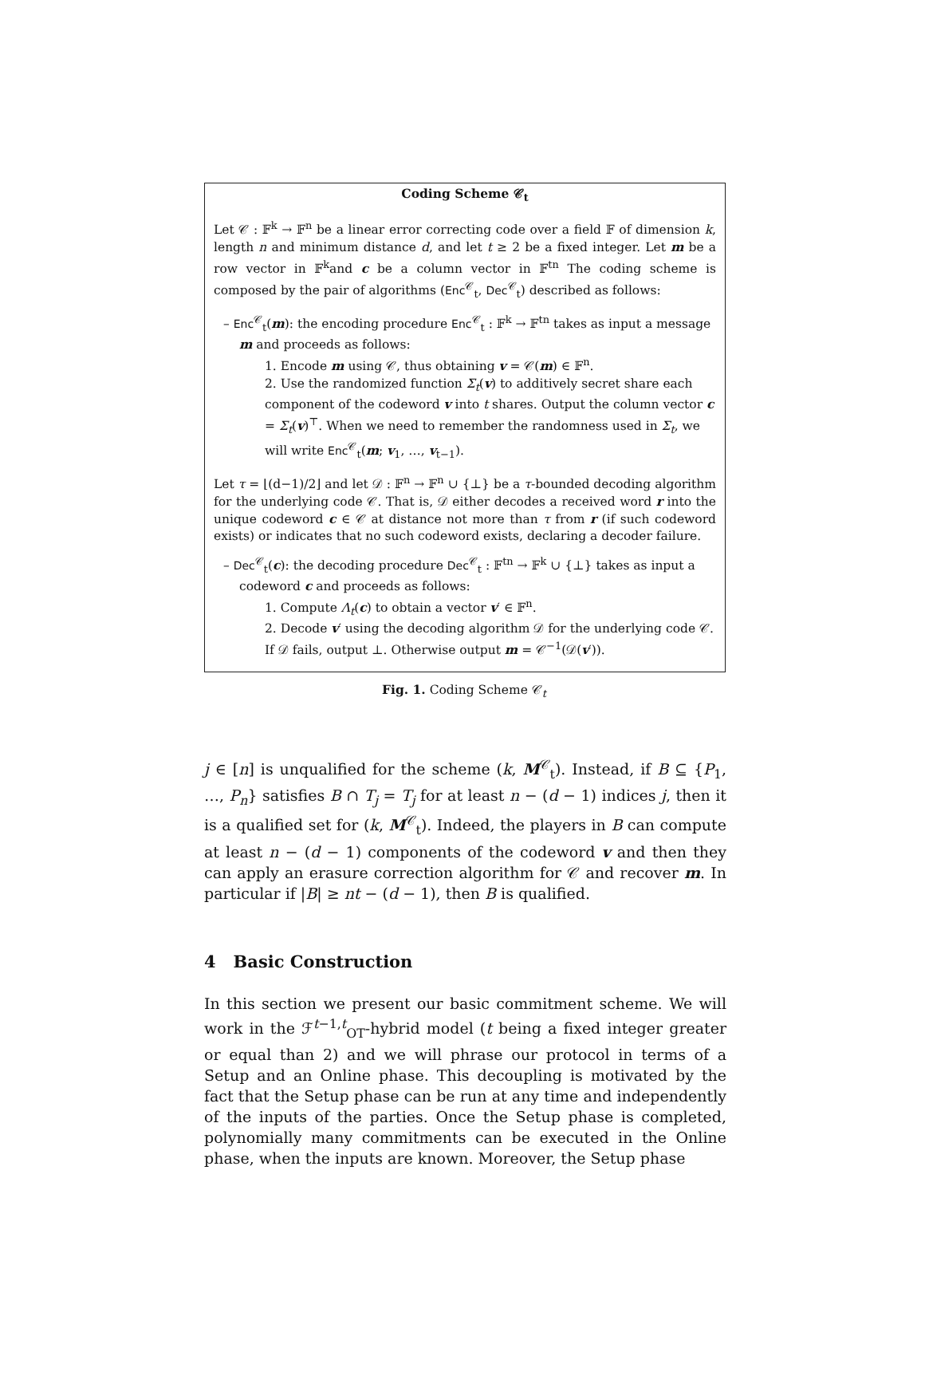Coding Scheme 𝒞<sub>t</sub>
Let 𝒞 : 𝔽<sup>k</sup> → 𝔽<sup>n</sup> be a linear error correcting code over a field 𝔽 of dimension k, length n and minimum distance d, and let t ≥ 2 be a fixed integer. Let m be a row vector in 𝔽<sup>k</sup>and c be a column vector in 𝔽<sup>tn</sup> The coding scheme is composed by the pair of algorithms (Enc<sup>𝒞</sup><sub>t</sub>, Dec<sup>𝒞</sup><sub>t</sub>) described as follows:
– Enc<sup>𝒞</sup><sub>t</sub>(m): the encoding procedure Enc<sup>𝒞</sup><sub>t</sub> : 𝔽<sup>k</sup> → 𝔽<sup>tn</sup> takes as input a message m and proceeds as follows:
1. Encode m using 𝒞, thus obtaining v = 𝒞(m) ∈ 𝔽<sup>n</sup>.
2. Use the randomized function Σ<sub>t</sub>(v) to additively secret share each component of the codeword v into t shares. Output the column vector c = Σ<sub>t</sub>(v)<sup>⊤</sup>. When we need to remember the randomness used in Σ<sub>t</sub>, we will write Enc<sup>𝒞</sup><sub>t</sub>(m; v<sub>1</sub>, …, v<sub>t−1</sub>).
Let τ = ⌊(d−1)/2⌋ and let 𝒟 : 𝔽<sup>n</sup> → 𝔽<sup>n</sup> ∪ {⊥} be a τ-bounded decoding algorithm for the underlying code 𝒞. That is, 𝒟 either decodes a received word r into the unique codeword c ∈ 𝒞 at distance not more than τ from r (if such codeword exists) or indicates that no such codeword exists, declaring a decoder failure.
– Dec<sup>𝒞</sup><sub>t</sub>(c): the decoding procedure Dec<sup>𝒞</sup><sub>t</sub> : 𝔽<sup>tn</sup> → 𝔽<sup>k</sup> ∪ {⊥} takes as input a codeword c and proceeds as follows:
1. Compute Λ<sub>t</sub>(c) to obtain a vector v′ ∈ 𝔽<sup>n</sup>.
2. Decode v′ using the decoding algorithm 𝒟 for the underlying code 𝒞. If 𝒟 fails, output ⊥. Otherwise output m = 𝒞<sup>−1</sup>(𝒟(v′)).
Fig. 1. Coding Scheme 𝒞<sub>t</sub>
j ∈ [n] is unqualified for the scheme (k, M<sup>𝒞</sup><sub>t</sub>). Instead, if B ⊆ {P<sub>1</sub>, …, P<sub>n</sub>} satisfies B ∩ T<sub>j</sub> = T<sub>j</sub> for at least n − (d − 1) indices j, then it is a qualified set for (k, M<sup>𝒞</sup><sub>t</sub>). Indeed, the players in B can compute at least n − (d − 1) components of the codeword v and then they can apply an erasure correction algorithm for 𝒞 and recover m. In particular if |B| ≥ nt − (d − 1), then B is qualified.
4 Basic Construction
In this section we present our basic commitment scheme. We will work in the ℱ<sup>t−1,t</sup><sub>OT</sub>-hybrid model (t being a fixed integer greater or equal than 2) and we will phrase our protocol in terms of a Setup and an Online phase. This decoupling is motivated by the fact that the Setup phase can be run at any time and independently of the inputs of the parties. Once the Setup phase is completed, polynomially many commitments can be executed in the Online phase, when the inputs are known. Moreover, the Setup phase